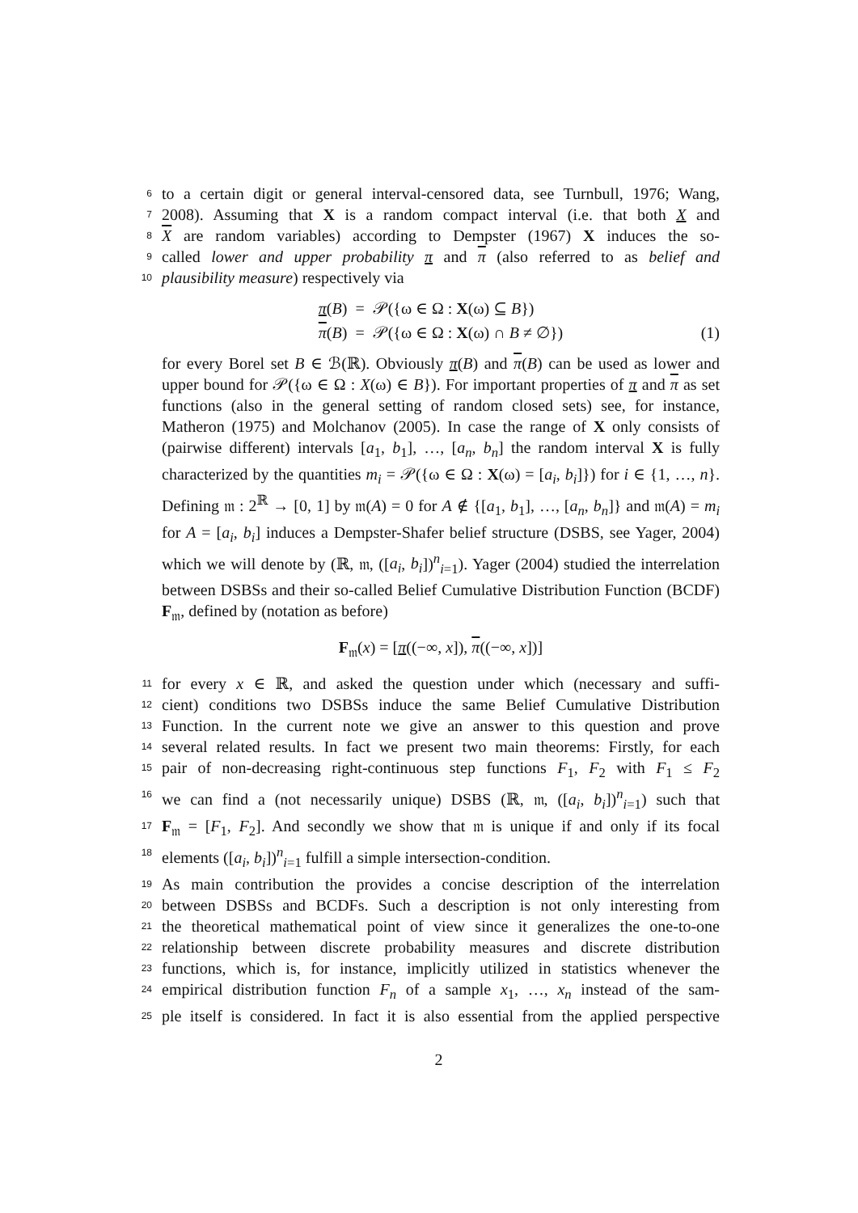6 to a certain digit or general interval-censored data, see Turnbull, 1976; Wang,
7 2008). Assuming that X is a random compact interval (i.e. that both X and
8 X are random variables) according to Dempster (1967) X induces the so-
9 called lower and upper probability π and π (also referred to as belief and
10 plausibility measure) respectively via
π(B) = 𝒫({ω ∈ Ω : X(ω) ⊆ B})
π(B) = 𝒫({ω ∈ Ω : X(ω) ∩ B ≠ ∅})
(1)
for every Borel set B ∈ ℬ(ℝ). Obviously π(B) and π(B) can be used as lower and upper bound for 𝒫({ω ∈ Ω : X(ω) ∈ B}). For important properties of π and π as set functions (also in the general setting of random closed sets) see, for instance, Matheron (1975) and Molchanov (2005). In case the range of X only consists of (pairwise different) intervals [a<sub>1</sub>, b<sub>1</sub>], …, [a<sub>n</sub>, b<sub>n</sub>] the random interval X is fully characterized by the quantities m<sub>i</sub> = 𝒫({ω ∈ Ω : X(ω) = [a<sub>i</sub>, b<sub>i</sub>]}) for i ∈ {1, …, n}. Defining 𝔪 : 2<sup>ℝ</sup> → [0, 1] by 𝔪(A) = 0 for A ∉ {[a<sub>1</sub>, b<sub>1</sub>], …, [a<sub>n</sub>, b<sub>n</sub>]} and 𝔪(A) = m<sub>i</sub> for A = [a<sub>i</sub>, b<sub>i</sub>] induces a Dempster-Shafer belief structure (DSBS, see Yager, 2004) which we will denote by (ℝ, 𝔪, ([a<sub>i</sub>, b<sub>i</sub>])<sup>n</sup><sub>i=1</sub>). Yager (2004) studied the interrelation between DSBSs and their so-called Belief Cumulative Distribution Function (BCDF) F<sub>𝔪</sub>, defined by (notation as before)
F<sub>𝔪</sub>(x) = [π((−∞, x]), π((−∞, x])]
11 for every x ∈ ℝ, and asked the question under which (necessary and suffi-
12 cient) conditions two DSBSs induce the same Belief Cumulative Distribution
13 Function. In the current note we give an answer to this question and prove
14 several related results. In fact we present two main theorems: Firstly, for each
15 pair of non-decreasing right-continuous step functions F<sub>1</sub>, F<sub>2</sub> with F<sub>1</sub> ≤ F<sub>2</sub>
16 we can find a (not necessarily unique) DSBS (ℝ, 𝔪, ([a<sub>i</sub>, b<sub>i</sub>])<sup>n</sup><sub>i=1</sub>) such that
17 F<sub>𝔪</sub> = [F<sub>1</sub>, F<sub>2</sub>]. And secondly we show that 𝔪 is unique if and only if its focal
18 elements ([a<sub>i</sub>, b<sub>i</sub>])<sup>n</sup><sub>i=1</sub> fulfill a simple intersection-condition.
19 As main contribution the provides a concise description of the interrelation
20 between DSBSs and BCDFs. Such a description is not only interesting from
21 the theoretical mathematical point of view since it generalizes the one-to-one
22 relationship between discrete probability measures and discrete distribution
23 functions, which is, for instance, implicitly utilized in statistics whenever the
24 empirical distribution function F<sub>n</sub> of a sample x<sub>1</sub>, …, x<sub>n</sub> instead of the sam-
25 ple itself is considered. In fact it is also essential from the applied perspective
2